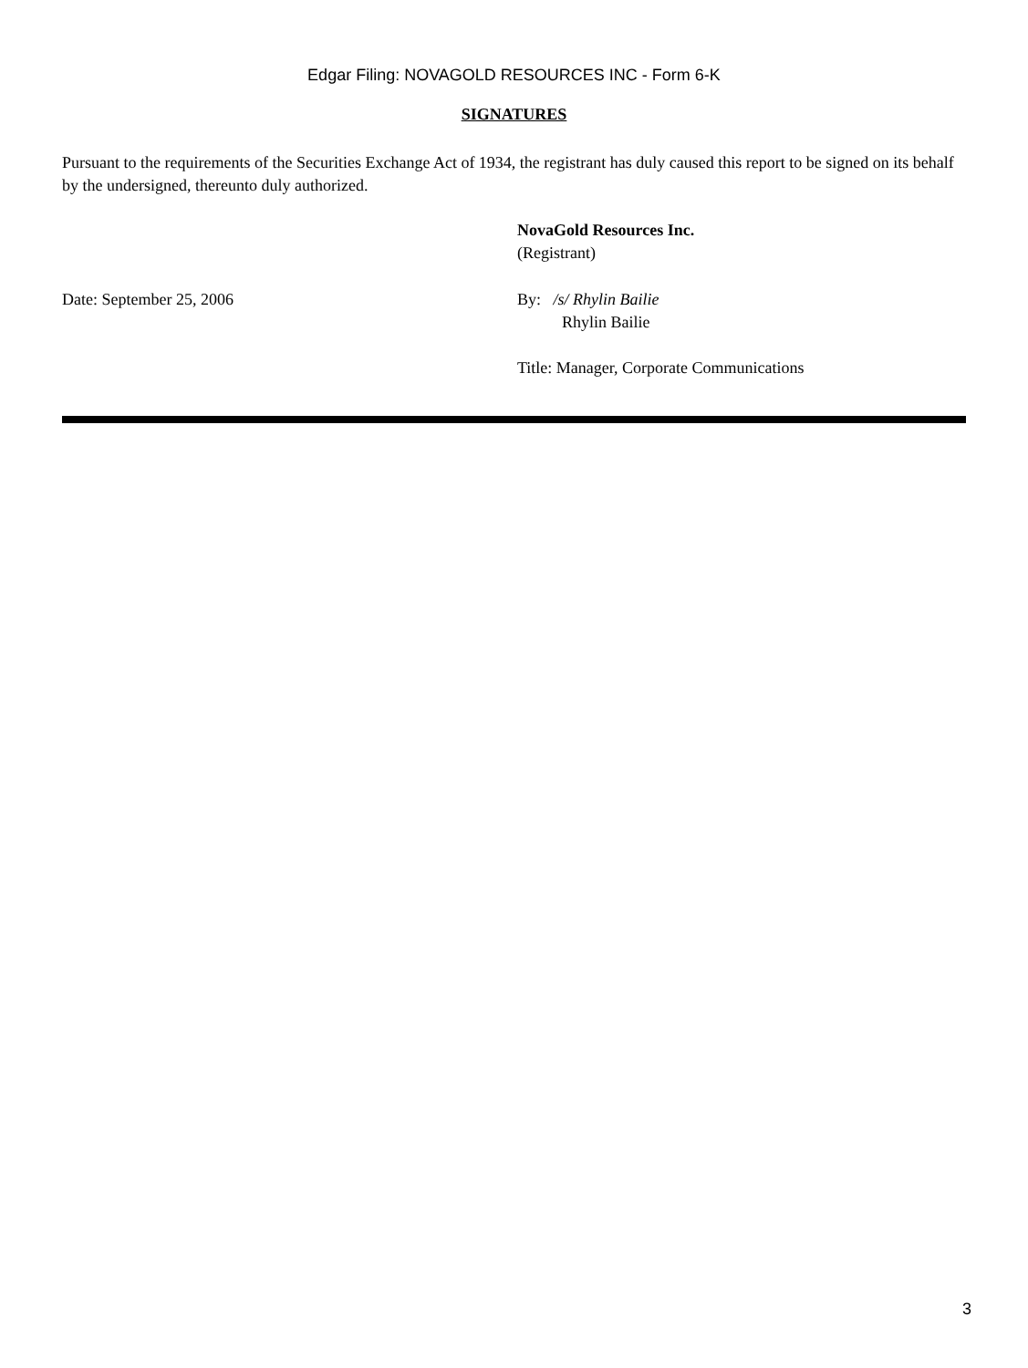Edgar Filing: NOVAGOLD RESOURCES INC - Form 6-K
SIGNATURES
Pursuant to the requirements of the Securities Exchange Act of 1934, the registrant has duly caused this report to be signed on its behalf by the undersigned, thereunto duly authorized.
| | NovaGold Resources Inc. (Registrant) |
| Date: September 25, 2006 | By: /s/ Rhylin Bailie Rhylin Bailie |
| | Title: Manager, Corporate Communications |
3